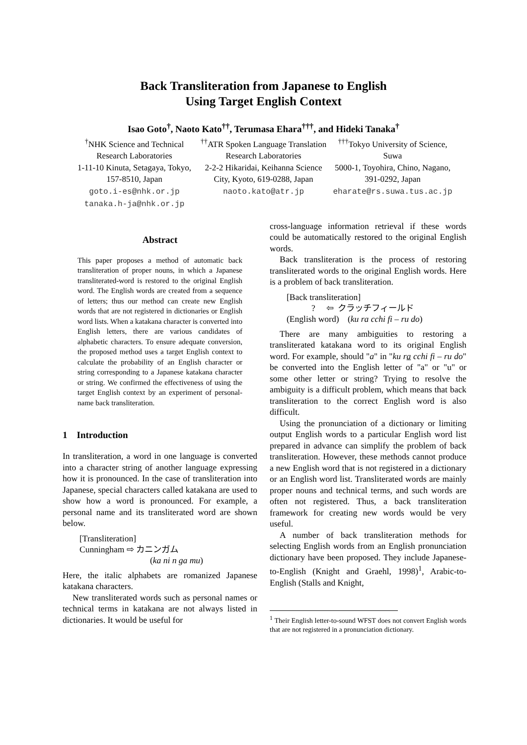Back Transliteration from Japanese to English
Using Target English Context
Isao Goto<sup>†</sup>, Naoto Kato<sup>††</sup>, Terumasa Ehara<sup>†††</sup>, and Hideki Tanaka<sup>†</sup>
<sup>†</sup> NHK Science and Technical Research Laboratories
1-11-10 Kinuta, Setagaya, Tokyo, 157-8510, Japan
goto.i-es@nhk.or.jp tanaka.h-ja@nhk.or.jp
<sup>††</sup> ATR Spoken Language Translation Research Laboratories
2-2-2 Hikaridai, Keihanna Science City, Kyoto, 619-0288, Japan
naoto.kato@atr.jp
<sup>†††</sup> Tokyo University of Science, Suwa
5000-1, Toyohira, Chino, Nagano, 391-0292, Japan
eharate@rs.suwa.tus.ac.jp
Abstract
This paper proposes a method of automatic back transliteration of proper nouns, in which a Japanese transliterated-word is restored to the original English word. The English words are created from a sequence of letters; thus our method can create new English words that are not registered in dictionaries or English word lists. When a katakana character is converted into English letters, there are various candidates of alphabetic characters. To ensure adequate conversion, the proposed method uses a target English context to calculate the probability of an English character or string corresponding to a Japanese katakana character or string. We confirmed the effectiveness of using the target English context by an experiment of personal-name back transliteration.
1 Introduction
In transliteration, a word in one language is converted into a character string of another language expressing how it is pronounced. In the case of transliteration into Japanese, special characters called katakana are used to show how a word is pronounced. For example, a personal name and its transliterated word are shown below.
[Transliteration]
Cunningham ⇨ カニンガム
(ka ni n ga mu)
Here, the italic alphabets are romanized Japanese katakana characters.
New transliterated words such as personal names or technical terms in katakana are not always listed in dictionaries. It would be useful for
cross-language information retrieval if these words could be automatically restored to the original English words.
Back transliteration is the process of restoring transliterated words to the original English words. Here is a problem of back transliteration.
[Back transliteration]
? ⇦ クラッチフィールド
(English word) (ku ra cchi fi – ru do)
There are many ambiguities to restoring a transliterated katakana word to its original English word. For example, should "a" in "ku ra cchi fi – ru do" be converted into the English letter of "a" or "u" or some other letter or string? Trying to resolve the ambiguity is a difficult problem, which means that back transliteration to the correct English word is also difficult.
Using the pronunciation of a dictionary or limiting output English words to a particular English word list prepared in advance can simplify the problem of back transliteration. However, these methods cannot produce a new English word that is not registered in a dictionary or an English word list. Transliterated words are mainly proper nouns and technical terms, and such words are often not registered. Thus, a back transliteration framework for creating new words would be very useful.
A number of back transliteration methods for selecting English words from an English pronunciation dictionary have been proposed. They include Japanese-to-English (Knight and Graehl, 1998)<sup>1</sup>, Arabic-to-English (Stalls and Knight,
<sup>1</sup> Their English letter-to-sound WFST does not convert English words that are not registered in a pronunciation dictionary.